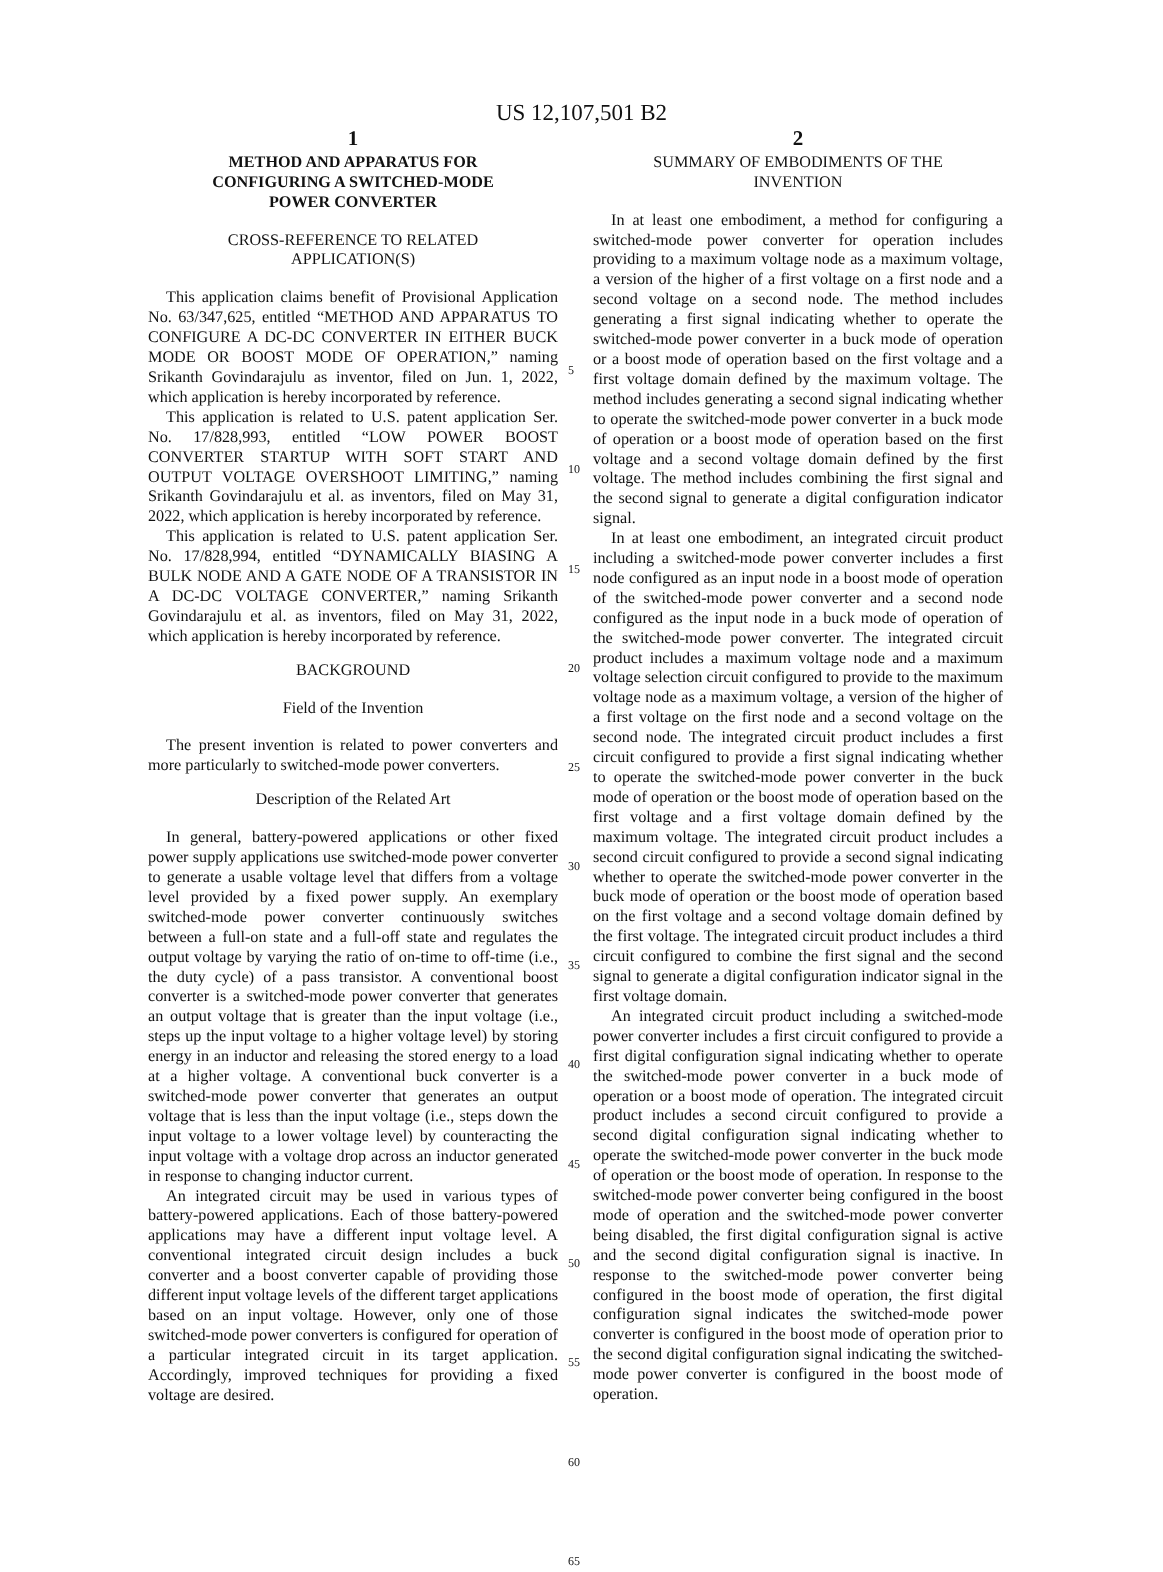US 12,107,501 B2
1
METHOD AND APPARATUS FOR
CONFIGURING A SWITCHED-MODE
POWER CONVERTER
CROSS-REFERENCE TO RELATED
APPLICATION(S)
This application claims benefit of Provisional Application No. 63/347,625, entitled “METHOD AND APPARATUS TO CONFIGURE A DC-DC CONVERTER IN EITHER BUCK MODE OR BOOST MODE OF OPERATION,” naming Srikanth Govindarajulu as inventor, filed on Jun. 1, 2022, which application is hereby incorporated by reference.
This application is related to U.S. patent application Ser. No. 17/828,993, entitled “LOW POWER BOOST CONVERTER STARTUP WITH SOFT START AND OUTPUT VOLTAGE OVERSHOOT LIMITING,” naming Srikanth Govindarajulu et al. as inventors, filed on May 31, 2022, which application is hereby incorporated by reference.
This application is related to U.S. patent application Ser. No. 17/828,994, entitled “DYNAMICALLY BIASING A BULK NODE AND A GATE NODE OF A TRANSISTOR IN A DC-DC VOLTAGE CONVERTER,” naming Srikanth Govindarajulu et al. as inventors, filed on May 31, 2022, which application is hereby incorporated by reference.
BACKGROUND
Field of the Invention
The present invention is related to power converters and more particularly to switched-mode power converters.
Description of the Related Art
In general, battery-powered applications or other fixed power supply applications use switched-mode power converter to generate a usable voltage level that differs from a voltage level provided by a fixed power supply. An exemplary switched-mode power converter continuously switches between a full-on state and a full-off state and regulates the output voltage by varying the ratio of on-time to off-time (i.e., the duty cycle) of a pass transistor. A conventional boost converter is a switched-mode power converter that generates an output voltage that is greater than the input voltage (i.e., steps up the input voltage to a higher voltage level) by storing energy in an inductor and releasing the stored energy to a load at a higher voltage. A conventional buck converter is a switched-mode power converter that generates an output voltage that is less than the input voltage (i.e., steps down the input voltage to a lower voltage level) by counteracting the input voltage with a voltage drop across an inductor generated in response to changing inductor current.
An integrated circuit may be used in various types of battery-powered applications. Each of those battery-powered applications may have a different input voltage level. A conventional integrated circuit design includes a buck converter and a boost converter capable of providing those different input voltage levels of the different target applications based on an input voltage. However, only one of those switched-mode power converters is configured for operation of a particular integrated circuit in its target application. Accordingly, improved techniques for providing a fixed voltage are desired.
5
10
15
20
25
30
35
40
45
50
55
60
65
2
SUMMARY OF EMBODIMENTS OF THE
INVENTION
In at least one embodiment, a method for configuring a switched-mode power converter for operation includes providing to a maximum voltage node as a maximum voltage, a version of the higher of a first voltage on a first node and a second voltage on a second node. The method includes generating a first signal indicating whether to operate the switched-mode power converter in a buck mode of operation or a boost mode of operation based on the first voltage and a first voltage domain defined by the maximum voltage. The method includes generating a second signal indicating whether to operate the switched-mode power converter in a buck mode of operation or a boost mode of operation based on the first voltage and a second voltage domain defined by the first voltage. The method includes combining the first signal and the second signal to generate a digital configuration indicator signal.
In at least one embodiment, an integrated circuit product including a switched-mode power converter includes a first node configured as an input node in a boost mode of operation of the switched-mode power converter and a second node configured as the input node in a buck mode of operation of the switched-mode power converter. The integrated circuit product includes a maximum voltage node and a maximum voltage selection circuit configured to provide to the maximum voltage node as a maximum voltage, a version of the higher of a first voltage on the first node and a second voltage on the second node. The integrated circuit product includes a first circuit configured to provide a first signal indicating whether to operate the switched-mode power converter in the buck mode of operation or the boost mode of operation based on the first voltage and a first voltage domain defined by the maximum voltage. The integrated circuit product includes a second circuit configured to provide a second signal indicating whether to operate the switched-mode power converter in the buck mode of operation or the boost mode of operation based on the first voltage and a second voltage domain defined by the first voltage. The integrated circuit product includes a third circuit configured to combine the first signal and the second signal to generate a digital configuration indicator signal in the first voltage domain.
An integrated circuit product including a switched-mode power converter includes a first circuit configured to provide a first digital configuration signal indicating whether to operate the switched-mode power converter in a buck mode of operation or a boost mode of operation. The integrated circuit product includes a second circuit configured to provide a second digital configuration signal indicating whether to operate the switched-mode power converter in the buck mode of operation or the boost mode of operation. In response to the switched-mode power converter being configured in the boost mode of operation and the switched-mode power converter being disabled, the first digital configuration signal is active and the second digital configuration signal is inactive. In response to the switched-mode power converter being configured in the boost mode of operation, the first digital configuration signal indicates the switched-mode power converter is configured in the boost mode of operation prior to the second digital configuration signal indicating the switched-mode power converter is configured in the boost mode of operation.